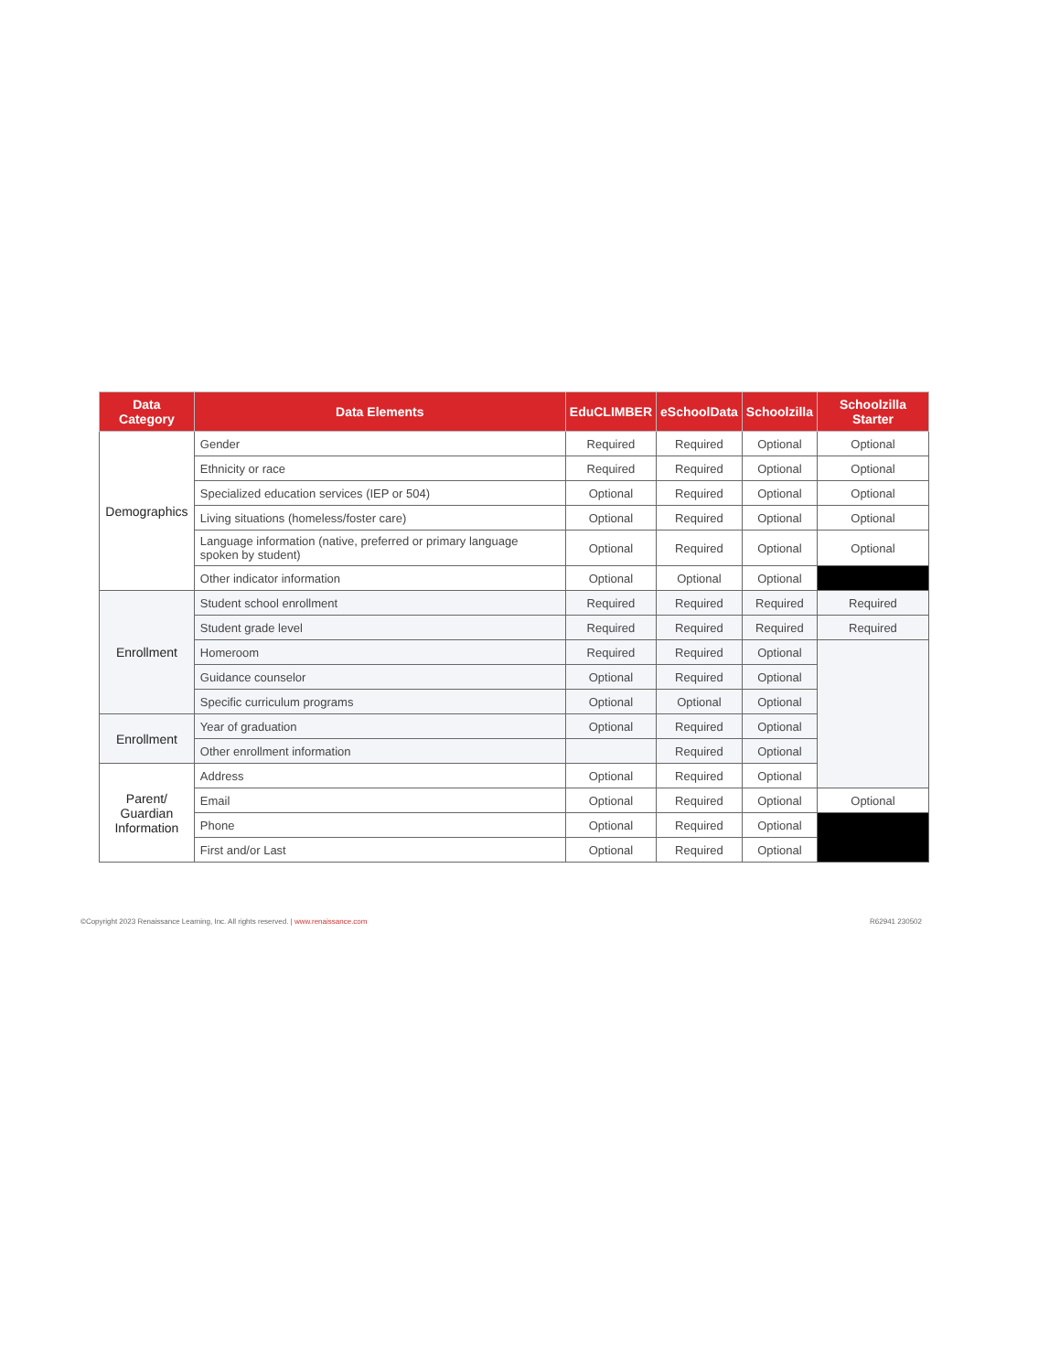| Data Category | Data Elements | EduCLIMBER | eSchoolData | Schoolzilla | Schoolzilla Starter |
| --- | --- | --- | --- | --- | --- |
| Demographics | Gender | Required | Required | Optional | Optional |
| | Ethnicity or race | Required | Required | Optional | Optional |
| | Specialized education services (IEP or 504) | Optional | Required | Optional | Optional |
| | Living situations (homeless/foster care) | Optional | Required | Optional | Optional |
| | Language information (native, preferred or primary language spoken by student) | Optional | Required | Optional | Optional |
| | Other indicator information | Optional | Optional | Optional | |
| Enrollment | Student school enrollment | Required | Required | Required | Required |
| | Student grade level | Required | Required | Required | Required |
| | Homeroom | Required | Required | Optional | |
| | Guidance counselor | Optional | Required | Optional | |
| | Specific curriculum programs | Optional | Optional | Optional | |
| Enrollment | Year of graduation | Optional | Required | Optional | |
| | Other enrollment information | | Required | Optional | |
| Parent/ Guardian Information | Address | Optional | Required | Optional | |
| | Email | Optional | Required | Optional | Optional |
| | Phone | Optional | Required | Optional | |
| | First and/or Last | Optional | Required | Optional | |
©Copyright 2023 Renaissance Learning, Inc. All rights reserved. | www.renaissance.com R62941 230502